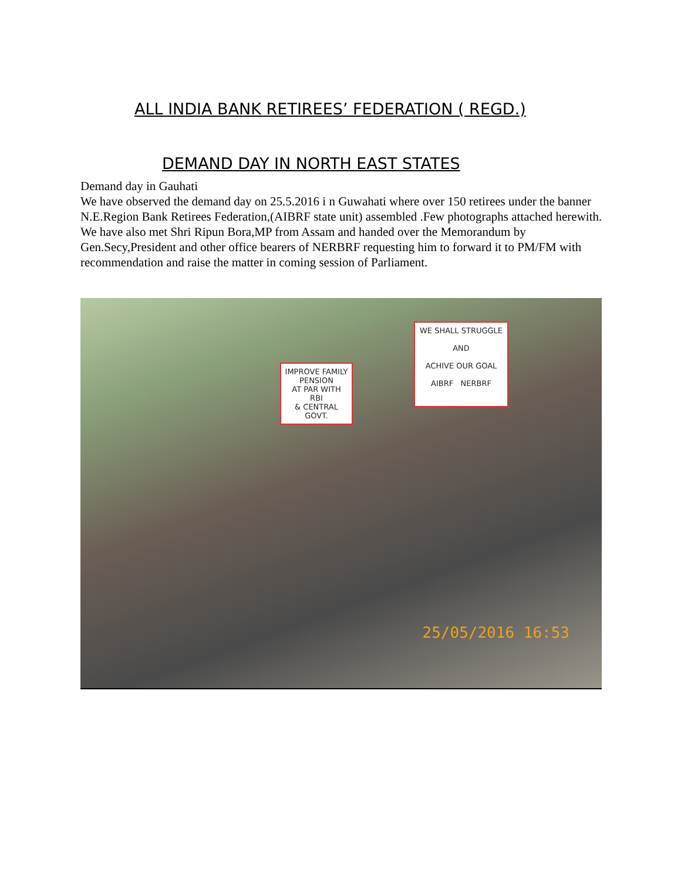ALL INDIA BANK RETIREES’ FEDERATION ( REGD.)
DEMAND DAY IN NORTH EAST STATES
Demand day in Gauhati
We have observed the demand day on 25.5.2016 i n Guwahati where over 150 retirees under the banner N.E.Region Bank Retirees Federation,(AIBRF state unit) assembled .Few photographs attached herewith.
We have also met Shri Ripun Bora,MP from Assam and handed over the Memorandum by Gen.Secy,President and other office bearers of NERBRF requesting him to forward it to PM/FM with recommendation and raise the matter in coming session of Parliament.
WE SHALL STRUGGLE
AND
ACHIVE OUR GOAL
AIBRF NERBRF
IMPROVE FAMILY PENSION
AT PAR WITH RBI
& CENTRAL GOVT.
25/05/2016 16:53